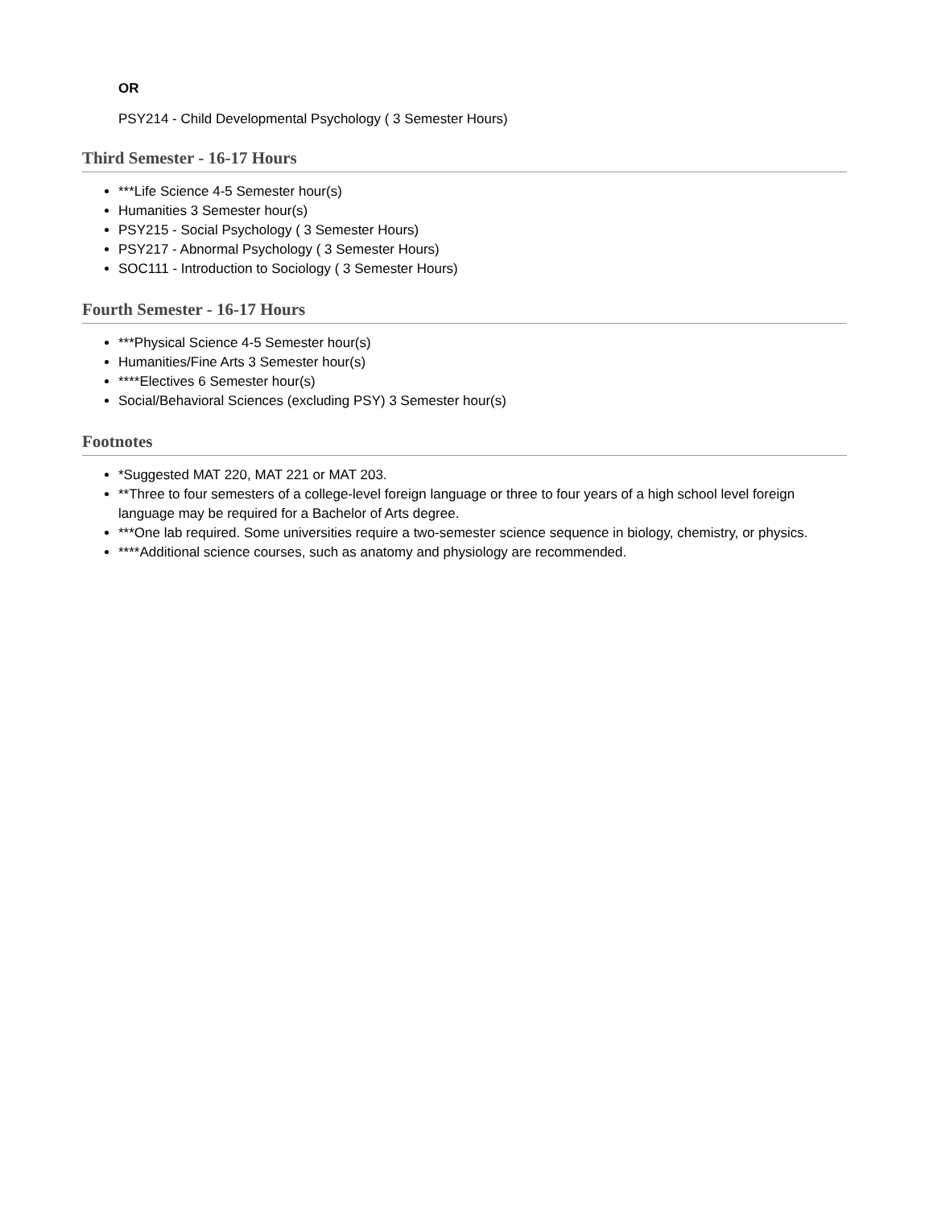OR
PSY214 - Child Developmental Psychology ( 3 Semester Hours)
Third Semester - 16-17 Hours
***Life Science 4-5 Semester hour(s)
Humanities 3 Semester hour(s)
PSY215 - Social Psychology ( 3 Semester Hours)
PSY217 - Abnormal Psychology ( 3 Semester Hours)
SOC111 - Introduction to Sociology ( 3 Semester Hours)
Fourth Semester - 16-17 Hours
***Physical Science 4-5 Semester hour(s)
Humanities/Fine Arts 3 Semester hour(s)
****Electives 6 Semester hour(s)
Social/Behavioral Sciences (excluding PSY) 3 Semester hour(s)
Footnotes
*Suggested MAT 220, MAT 221 or MAT 203.
**Three to four semesters of a college-level foreign language or three to four years of a high school level foreign language may be required for a Bachelor of Arts degree.
***One lab required. Some universities require a two-semester science sequence in biology, chemistry, or physics.
****Additional science courses, such as anatomy and physiology are recommended.